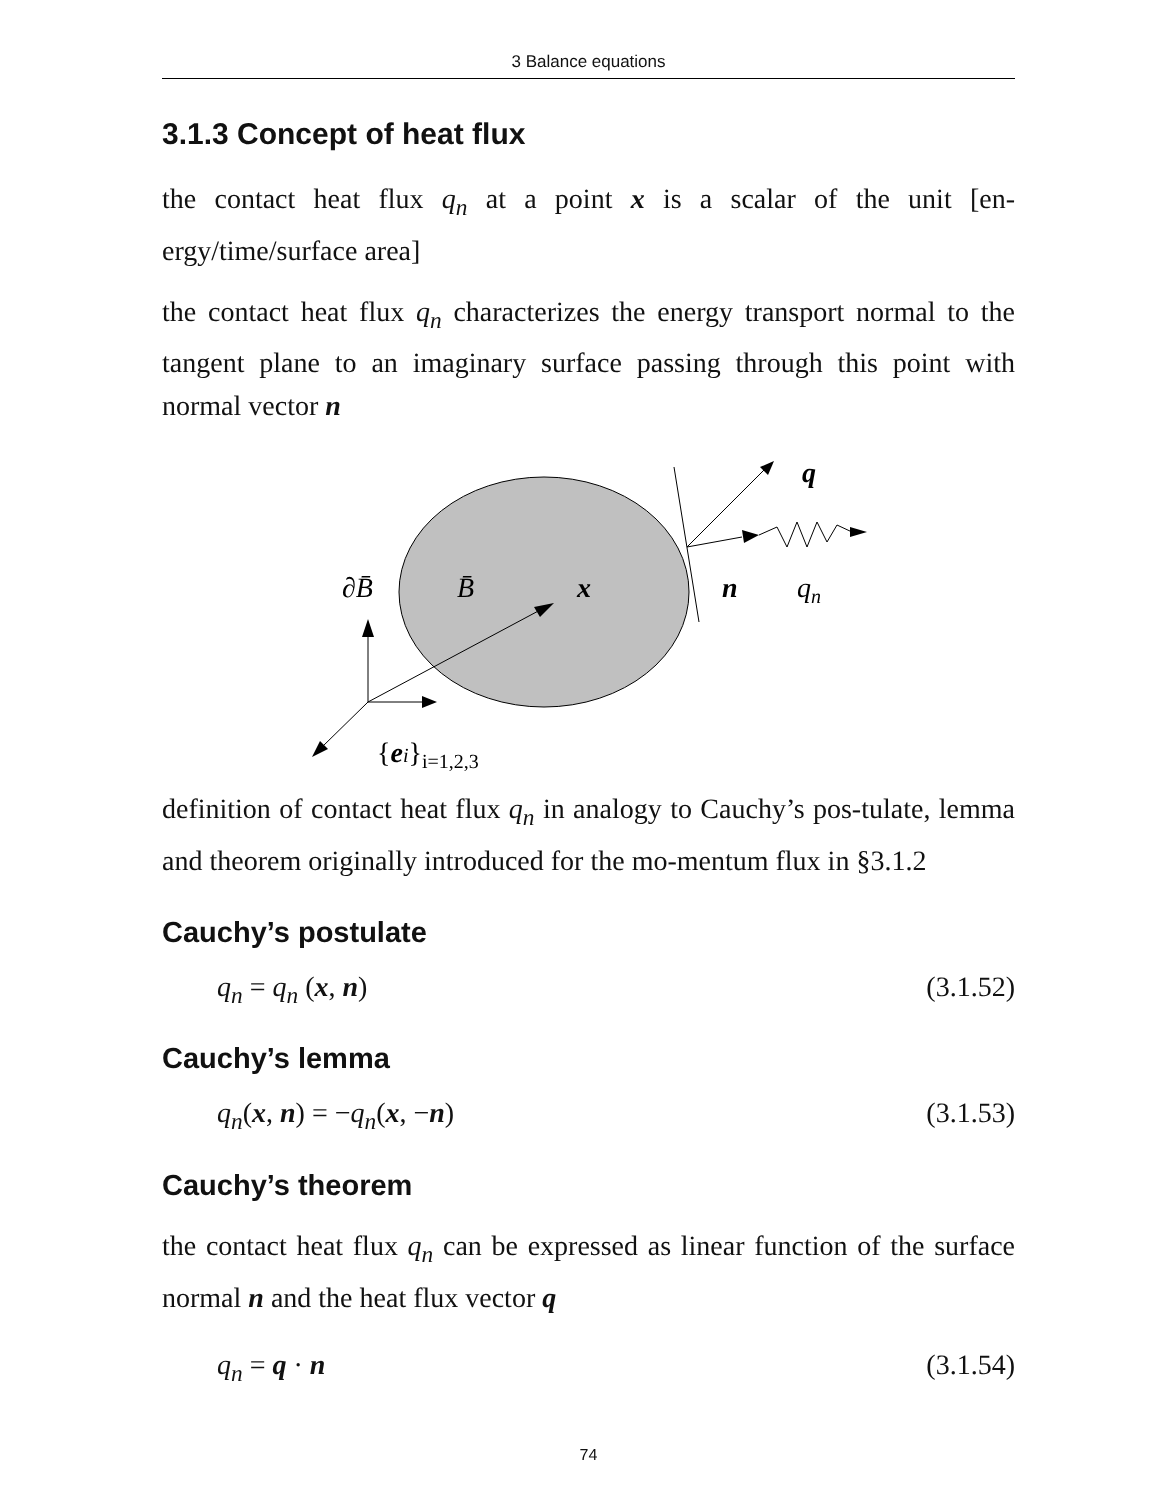3 Balance equations
3.1.3 Concept of heat flux
the contact heat flux q<sub>n</sub> at a point x is a scalar of the unit [en-ergy/time/surface area]
the contact heat flux q<sub>n</sub> characterizes the energy transport normal to the tangent plane to an imaginary surface passing through this point with normal vector n
q
∂B̄
B̄
x
n
qn
{ei}i=1,2,3
definition of contact heat flux q<sub>n</sub> in analogy to Cauchy’s pos-tulate, lemma and theorem originally introduced for the mo-mentum flux in §3.1.2
Cauchy’s postulate
q<sub>n</sub> = q<sub>n</sub> (x, n) (3.1.52)
Cauchy’s lemma
q<sub>n</sub>(x, n) = −q<sub>n</sub>(x, −n) (3.1.53)
Cauchy’s theorem
the contact heat flux q<sub>n</sub> can be expressed as linear function of the surface normal n and the heat flux vector q
q<sub>n</sub> = q · n (3.1.54)
74